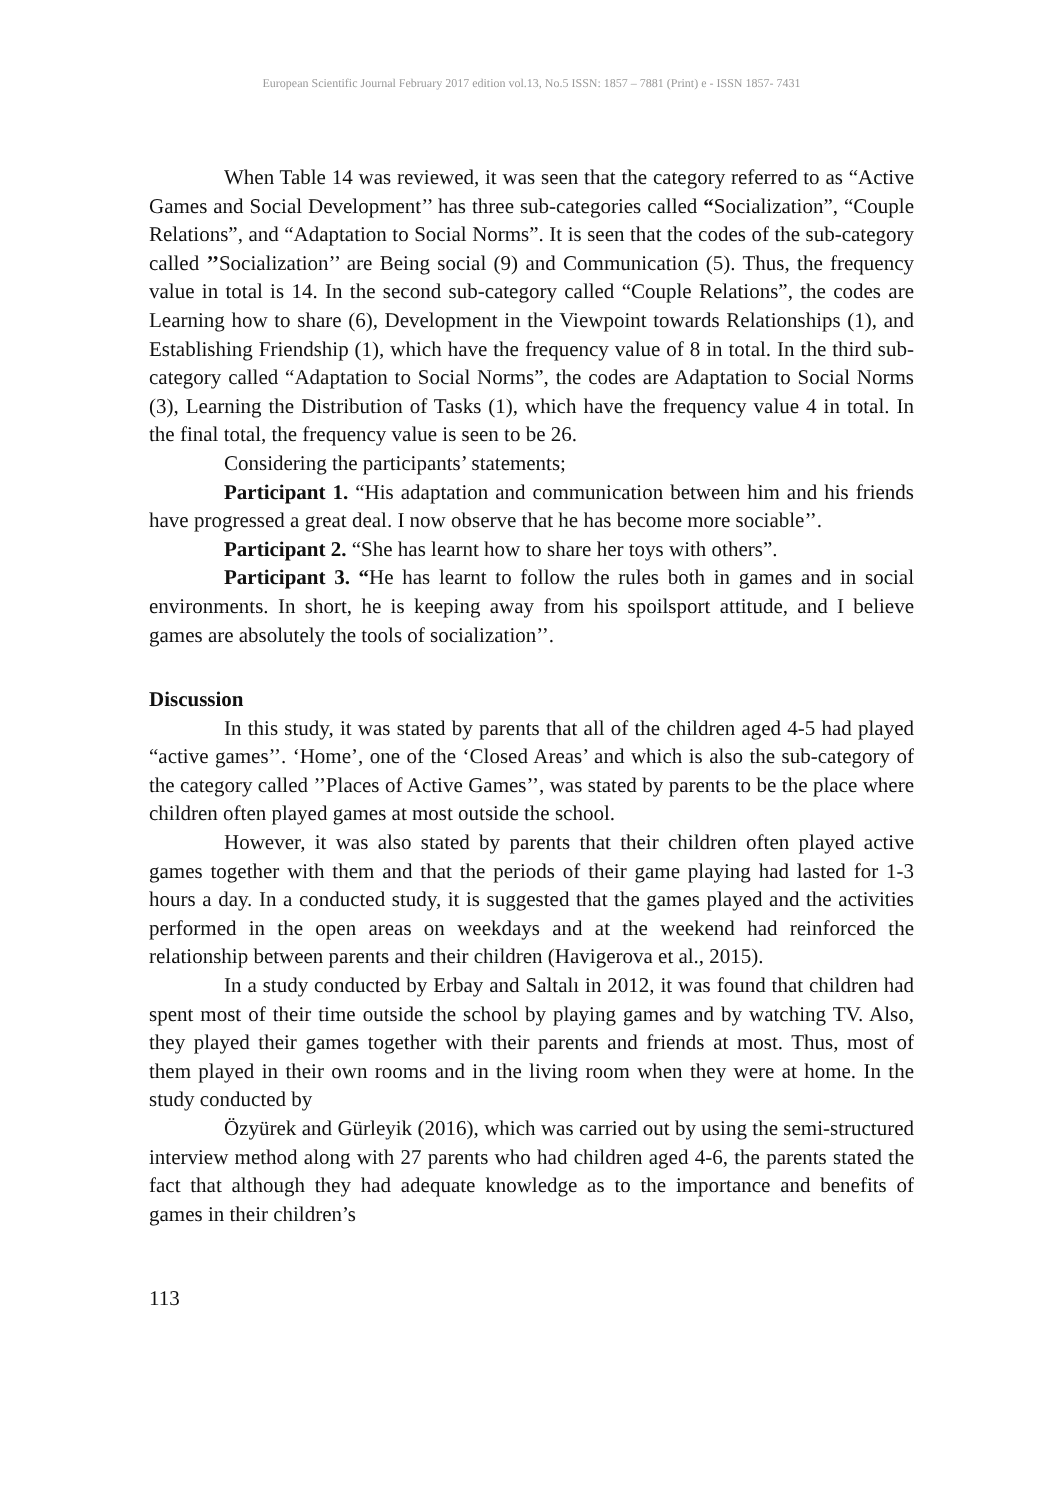European Scientific Journal February 2017 edition vol.13, No.5 ISSN: 1857 – 7881 (Print) e - ISSN 1857- 7431
When Table 14 was reviewed, it was seen that the category referred to as “Active Games and Social Development’’ has three sub-categories called “Socialization”, “Couple Relations”, and “Adaptation to Social Norms”. It is seen that the codes of the sub-category called ’’Socialization’’ are Being social (9) and Communication (5). Thus, the frequency value in total is 14. In the second sub-category called “Couple Relations”, the codes are Learning how to share (6), Development in the Viewpoint towards Relationships (1), and Establishing Friendship (1), which have the frequency value of 8 in total. In the third sub-category called “Adaptation to Social Norms”, the codes are Adaptation to Social Norms (3), Learning the Distribution of Tasks (1), which have the frequency value 4 in total. In the final total, the frequency value is seen to be 26.
Considering the participants’ statements;
Participant 1. “His adaptation and communication between him and his friends have progressed a great deal. I now observe that he has become more sociable’’.
Participant 2. “She has learnt how to share her toys with others”.
Participant 3. “He has learnt to follow the rules both in games and in social environments. In short, he is keeping away from his spoilsport attitude, and I believe games are absolutely the tools of socialization’’.
Discussion
In this study, it was stated by parents that all of the children aged 4-5 had played “active games’’. ‘Home’, one of the ‘Closed Areas’ and which is also the sub-category of the category called ’’Places of Active Games’’, was stated by parents to be the place where children often played games at most outside the school.
However, it was also stated by parents that their children often played active games together with them and that the periods of their game playing had lasted for 1-3 hours a day. In a conducted study, it is suggested that the games played and the activities performed in the open areas on weekdays and at the weekend had reinforced the relationship between parents and their children (Havigerova et al., 2015).
In a study conducted by Erbay and Saltalı in 2012, it was found that children had spent most of their time outside the school by playing games and by watching TV. Also, they played their games together with their parents and friends at most. Thus, most of them played in their own rooms and in the living room when they were at home. In the study conducted by
Özyürek and Gürleyik (2016), which was carried out by using the semi-structured interview method along with 27 parents who had children aged 4-6, the parents stated the fact that although they had adequate knowledge as to the importance and benefits of games in their children’s
113